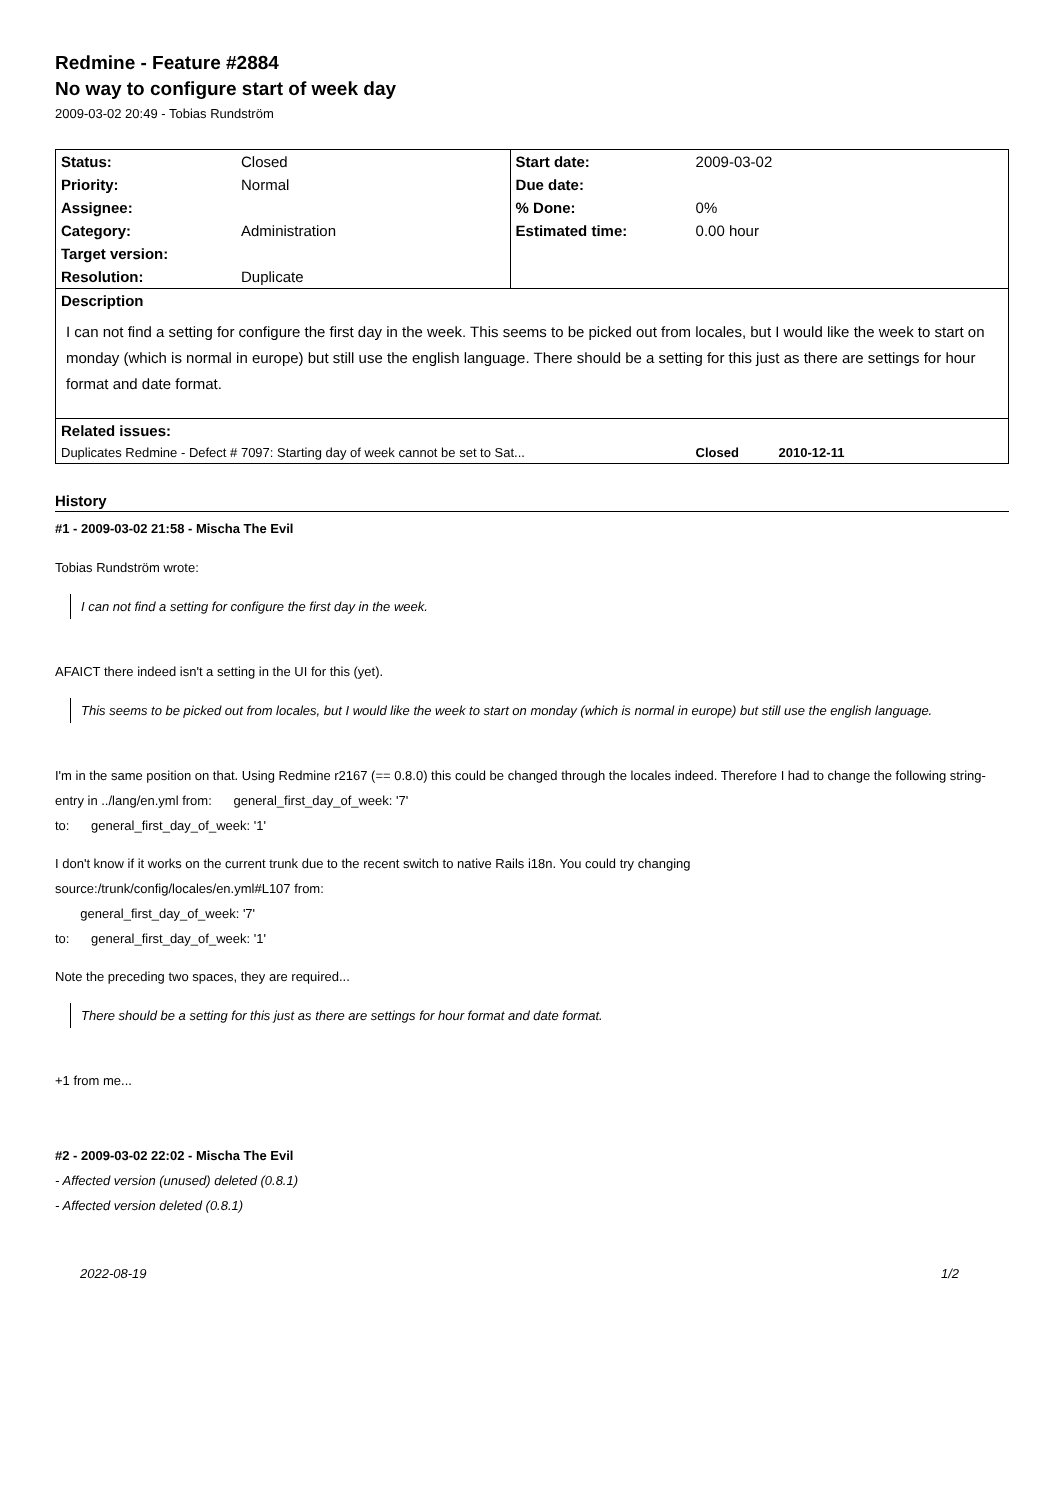Redmine - Feature #2884
No way to configure start of week day
2009-03-02 20:49 - Tobias Rundström
| Status: | Closed | Start date: | 2009-03-02 |
| Priority: | Normal | Due date: | |
| Assignee: | | % Done: | 0% |
| Category: | Administration | Estimated time: | 0.00 hour |
| Target version: | | | |
| Resolution: | Duplicate | | |
| Description I can not find a setting for configure the first day in the week. This seems to be picked out from locales, but I would like the week to start on monday (which is normal in europe) but still use the english language. There should be a setting for this just as there are settings for hour format and date format. | | | |
| Related issues: | | | |
| Duplicates Redmine - Defect # 7097: Starting day of week cannot be set to Sat... | | | Closed 2010-12-11 |
History
#1 - 2009-03-02 21:58 - Mischa The Evil
Tobias Rundström wrote:
I can not find a setting for configure the first day in the week.
AFAICT there indeed isn't a setting in the UI for this (yet).
This seems to be picked out from locales, but I would like the week to start on monday (which is normal in europe) but still use the english language.
I'm in the same position on that. Using Redmine r2167 (== 0.8.0) this could be changed through the locales indeed. Therefore I had to change the following string-entry in ../lang/en.yml from: general_first_day_of_week: '7'
to: general_first_day_of_week: '1'
I don't know if it works on the current trunk due to the recent switch to native Rails i18n. You could try changing
source:/trunk/config/locales/en.yml#L107 from:
general_first_day_of_week: '7'
to: general_first_day_of_week: '1'
Note the preceding two spaces, they are required...
There should be a setting for this just as there are settings for hour format and date format.
+1 from me...
#2 - 2009-03-02 22:02 - Mischa The Evil
- Affected version (unused) deleted (0.8.1)
- Affected version deleted (0.8.1)
2022-08-19 1/2